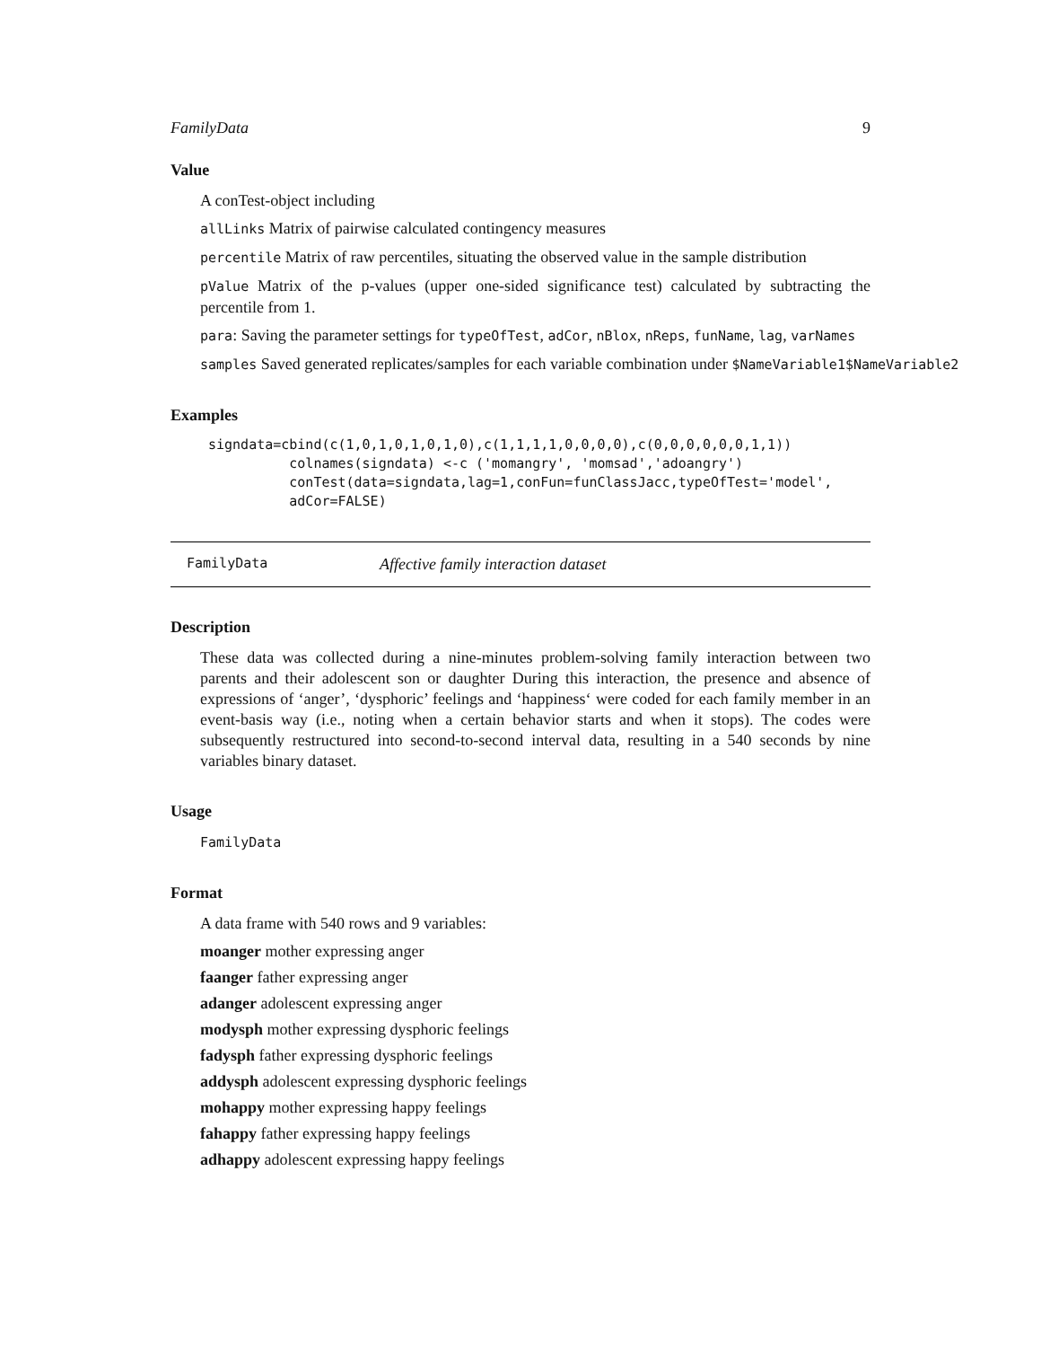FamilyData 9
Value
A conTest-object including
allLinks Matrix of pairwise calculated contingency measures
percentile Matrix of raw percentiles, situating the observed value in the sample distribution
pValue Matrix of the p-values (upper one-sided significance test) calculated by subtracting the percentile from 1.
para: Saving the parameter settings for typeOfTest, adCor, nBlox, nReps, funName, lag, varNames
samples Saved generated replicates/samples for each variable combination under $NameVariable1$NameVariable2
Examples
signdata=cbind(c(1,0,1,0,1,0,1,0),c(1,1,1,1,0,0,0,0),c(0,0,0,0,0,0,1,1))
          colnames(signdata) <-c ('momangry', 'momsad','adoangry')
          conTest(data=signdata,lag=1,conFun=funClassJacc,typeOfTest='model',
          adCor=FALSE)
FamilyData Affective family interaction dataset
Description
These data was collected during a nine-minutes problem-solving family interaction between two parents and their adolescent son or daughter During this interaction, the presence and absence of expressions of ‘anger’, ‘dysphoric’ feelings and ‘happiness‘ were coded for each family member in an event-basis way (i.e., noting when a certain behavior starts and when it stops). The codes were subsequently restructured into second-to-second interval data, resulting in a 540 seconds by nine variables binary dataset.
Usage
FamilyData
Format
A data frame with 540 rows and 9 variables:
moanger mother expressing anger
faanger father expressing anger
adanger adolescent expressing anger
modysph mother expressing dysphoric feelings
fadysph father expressing dysphoric feelings
addysph adolescent expressing dysphoric feelings
mohappy mother expressing happy feelings
fahappy father expressing happy feelings
adhappy adolescent expressing happy feelings